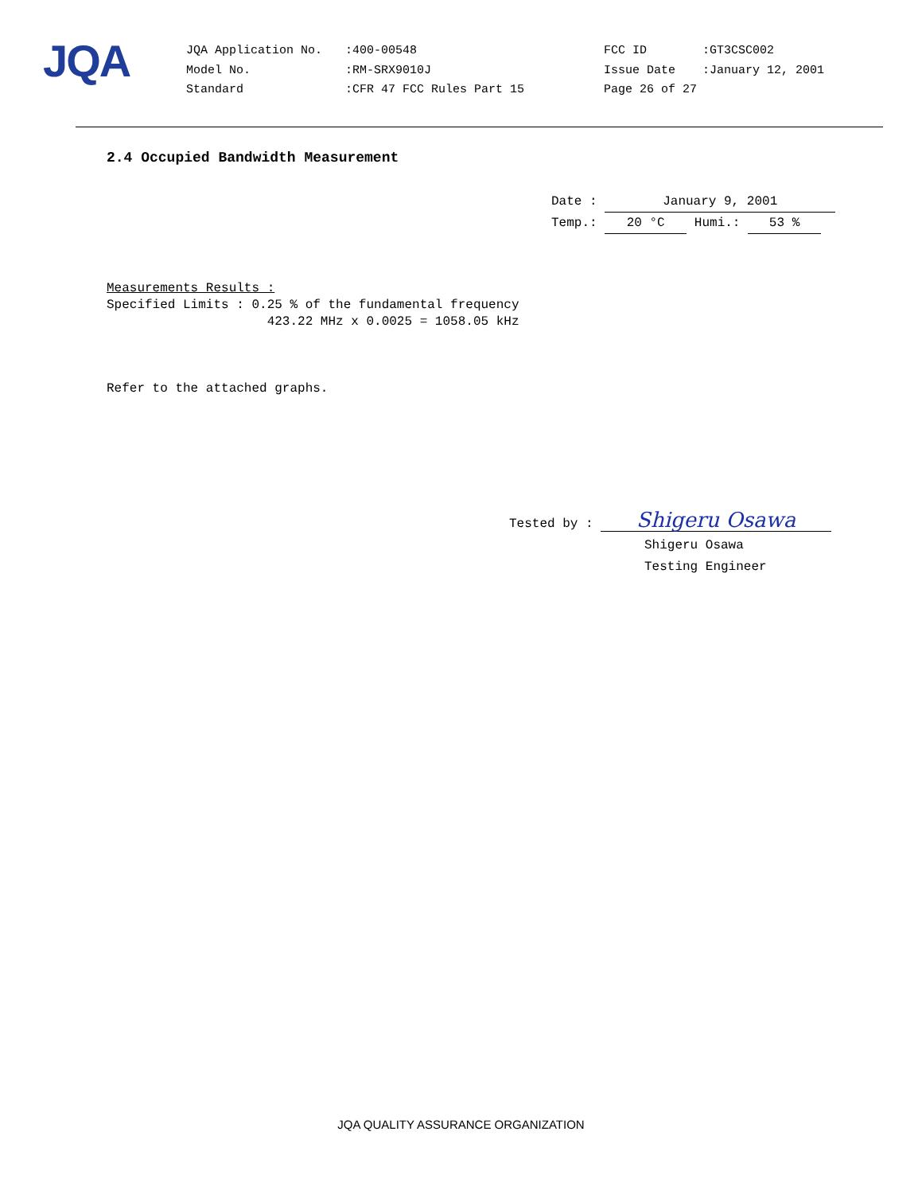JQA
| JQA Application No. | :400-00548 | FCC ID | :GT3CSC002 |
| Model No. | :RM-SRX9010J | Issue Date | :January 12, 2001 |
| Standard | :CFR 47 FCC Rules Part 15 | Page 26 of 27 | |
2.4 Occupied Bandwidth Measurement
Date : January 9, 2001
Temp.: 20 °C Humi.: 53 %
Measurements Results : Specified Limits : 0.25 % of the fundamental frequency 423.22 MHz x 0.0025 = 1058.05 kHz Refer to the attached graphs.
Tested by : Shigeru Osawa
Shigeru Osawa
Testing Engineer
JQA QUALITY ASSURANCE ORGANIZATION